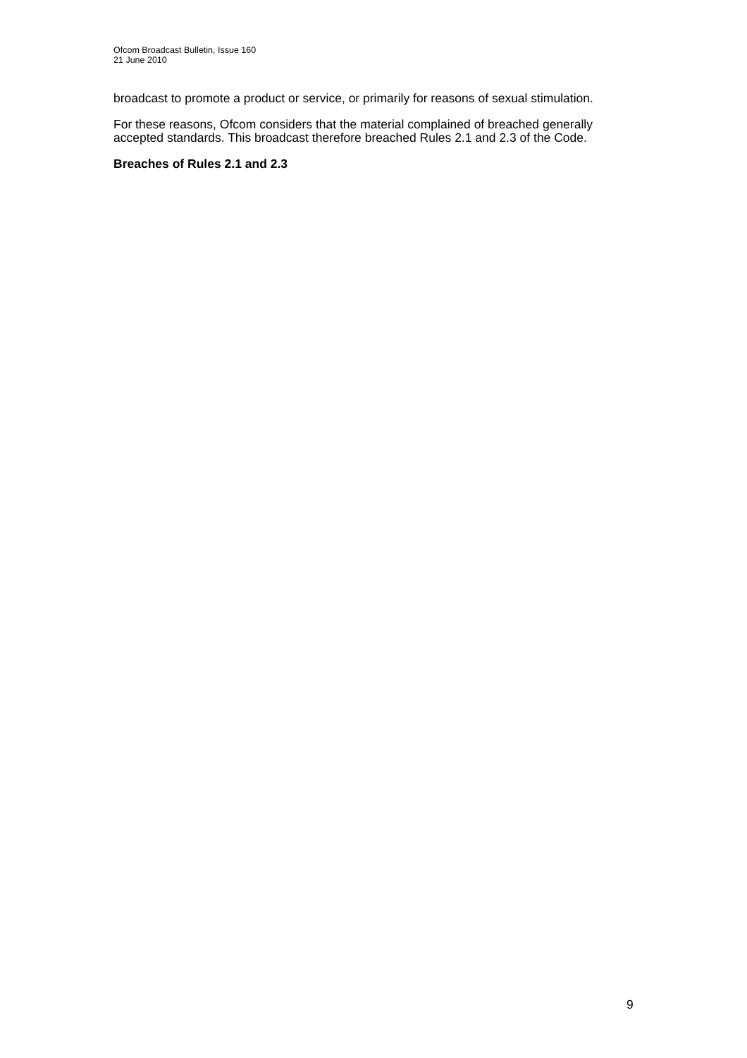Ofcom Broadcast Bulletin, Issue 160
21 June 2010
broadcast to promote a product or service, or primarily for reasons of sexual stimulation.
For these reasons, Ofcom considers that the material complained of breached generally accepted standards. This broadcast therefore breached Rules 2.1 and 2.3 of the Code.
Breaches of Rules 2.1 and 2.3
9